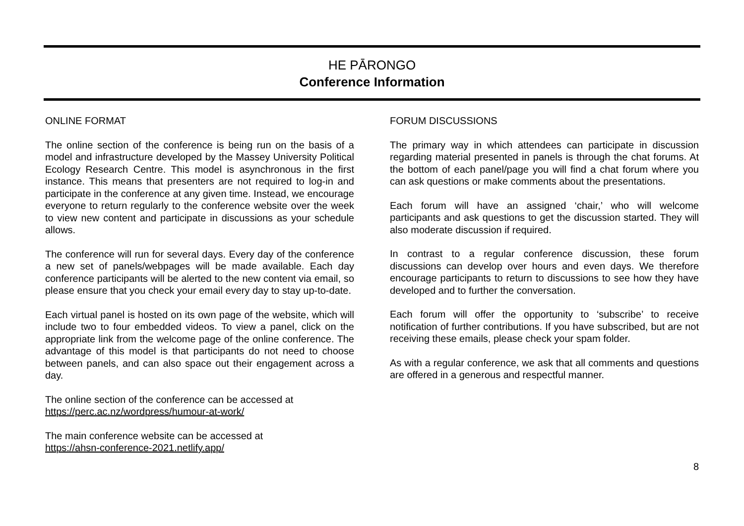HE PĀRONGO
Conference Information
ONLINE FORMAT
The online section of the conference is being run on the basis of a model and infrastructure developed by the Massey University Political Ecology Research Centre. This model is asynchronous in the first instance. This means that presenters are not required to log-in and participate in the conference at any given time. Instead, we encourage everyone to return regularly to the conference website over the week to view new content and participate in discussions as your schedule allows.
The conference will run for several days. Every day of the conference a new set of panels/webpages will be made available. Each day conference participants will be alerted to the new content via email, so please ensure that you check your email every day to stay up-to-date.
Each virtual panel is hosted on its own page of the website, which will include two to four embedded videos. To view a panel, click on the appropriate link from the welcome page of the online conference. The advantage of this model is that participants do not need to choose between panels, and can also space out their engagement across a day.
The online section of the conference can be accessed at
https://perc.ac.nz/wordpress/humour-at-work/
The main conference website can be accessed at
https://ahsn-conference-2021.netlify.app/
FORUM DISCUSSIONS
The primary way in which attendees can participate in discussion regarding material presented in panels is through the chat forums. At the bottom of each panel/page you will find a chat forum where you can ask questions or make comments about the presentations.
Each forum will have an assigned ‘chair,’ who will welcome participants and ask questions to get the discussion started. They will also moderate discussion if required.
In contrast to a regular conference discussion, these forum discussions can develop over hours and even days. We therefore encourage participants to return to discussions to see how they have developed and to further the conversation.
Each forum will offer the opportunity to ‘subscribe’ to receive notification of further contributions. If you have subscribed, but are not receiving these emails, please check your spam folder.
As with a regular conference, we ask that all comments and questions are offered in a generous and respectful manner.
8